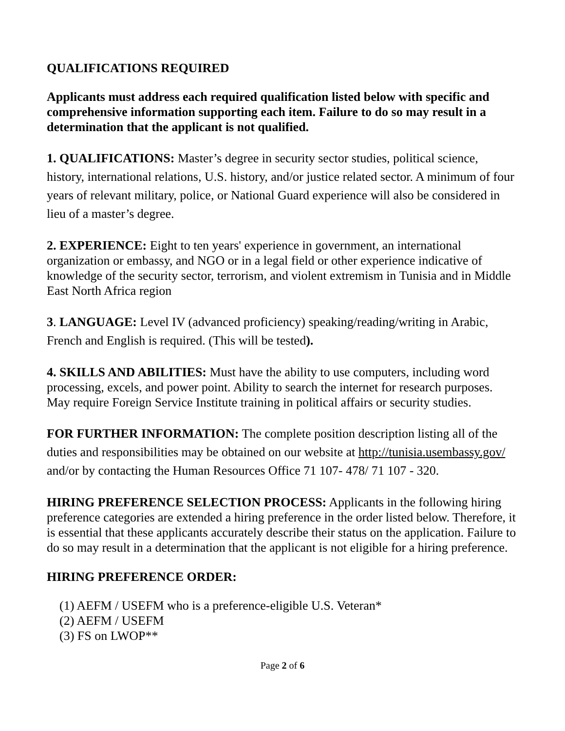QUALIFICATIONS REQUIRED
Applicants must address each required qualification listed below with specific and comprehensive information supporting each item. Failure to do so may result in a determination that the applicant is not qualified.
1. QUALIFICATIONS: Master’s degree in security sector studies, political science, history, international relations, U.S. history, and/or justice related sector. A minimum of four years of relevant military, police, or National Guard experience will also be considered in lieu of a master’s degree.
2. EXPERIENCE: Eight to ten years' experience in government, an international organization or embassy, and NGO or in a legal field or other experience indicative of knowledge of the security sector, terrorism, and violent extremism in Tunisia and in Middle East North Africa region
3. LANGUAGE: Level IV (advanced proficiency) speaking/reading/writing in Arabic, French and English is required. (This will be tested).
4. SKILLS AND ABILITIES: Must have the ability to use computers, including word processing, excels, and power point. Ability to search the internet for research purposes. May require Foreign Service Institute training in political affairs or security studies.
FOR FURTHER INFORMATION: The complete position description listing all of the duties and responsibilities may be obtained on our website at http://tunisia.usembassy.gov/ and/or by contacting the Human Resources Office 71 107- 478/ 71 107 - 320.
HIRING PREFERENCE SELECTION PROCESS: Applicants in the following hiring preference categories are extended a hiring preference in the order listed below. Therefore, it is essential that these applicants accurately describe their status on the application. Failure to do so may result in a determination that the applicant is not eligible for a hiring preference.
HIRING PREFERENCE ORDER:
(1) AEFM / USEFM who is a preference-eligible U.S. Veteran*
(2) AEFM / USEFM
(3) FS on LWOP**
Page 2 of 6